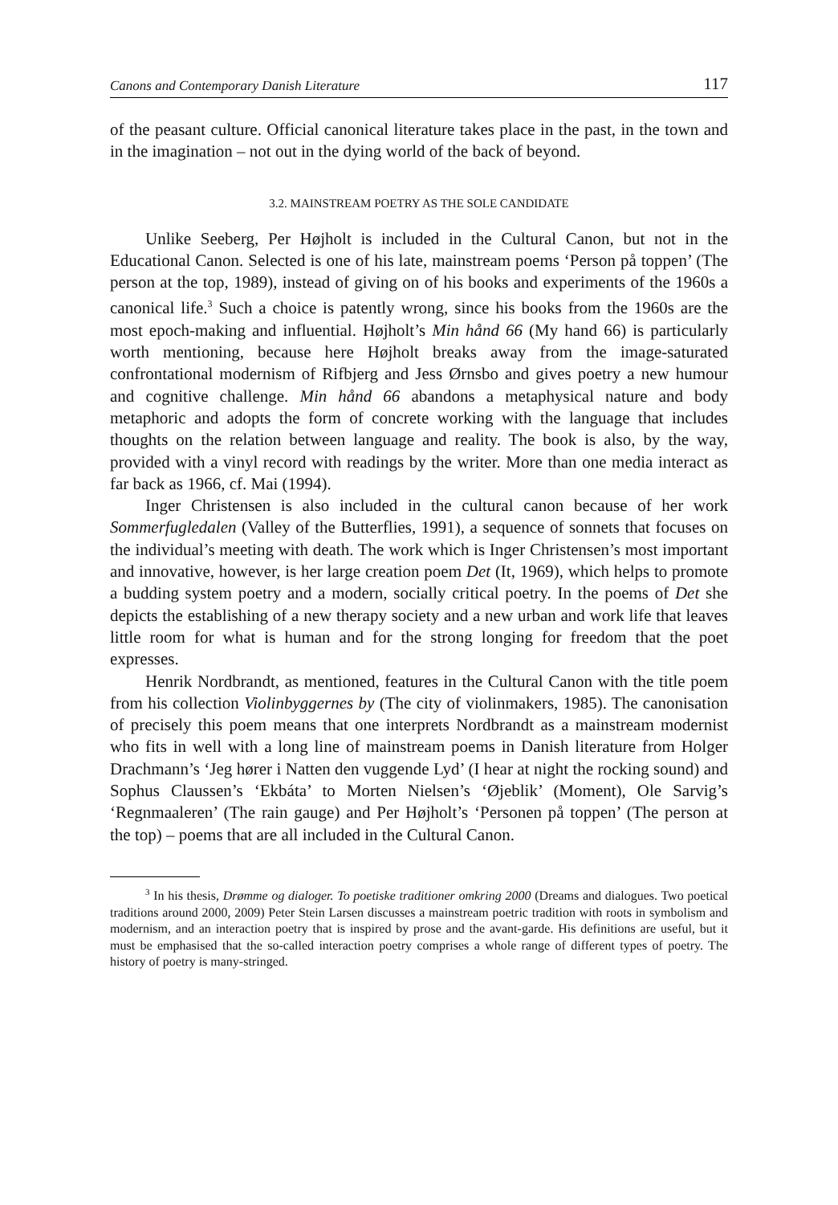Canons and Contemporary Danish Literature 117
of the peasant culture. Official canonical literature takes place in the past, in the town and in the imagination – not out in the dying world of the back of beyond.
3.2. MAINSTREAM POETRY AS THE SOLE CANDIDATE
Unlike Seeberg, Per Højholt is included in the Cultural Canon, but not in the Educational Canon. Selected is one of his late, mainstream poems ‘Person på toppen’ (The person at the top, 1989), instead of giving on of his books and experiments of the 1960s a canonical life.<sup>3</sup> Such a choice is patently wrong, since his books from the 1960s are the most epoch-making and influential. Højholt’s Min hånd 66 (My hand 66) is particularly worth mentioning, because here Højholt breaks away from the image-saturated confrontational modernism of Rifbjerg and Jess Ørnsbo and gives poetry a new humour and cognitive challenge. Min hånd 66 abandons a metaphysical nature and body metaphoric and adopts the form of concrete working with the language that includes thoughts on the relation between language and reality. The book is also, by the way, provided with a vinyl record with readings by the writer. More than one media interact as far back as 1966, cf. Mai (1994).
Inger Christensen is also included in the cultural canon because of her work Sommerfugledalen (Valley of the Butterflies, 1991), a sequence of sonnets that focuses on the individual’s meeting with death. The work which is Inger Christensen’s most important and innovative, however, is her large creation poem Det (It, 1969), which helps to promote a budding system poetry and a modern, socially critical poetry. In the poems of Det she depicts the establishing of a new therapy society and a new urban and work life that leaves little room for what is human and for the strong longing for freedom that the poet expresses.
Henrik Nordbrandt, as mentioned, features in the Cultural Canon with the title poem from his collection Violinbyggernes by (The city of violinmakers, 1985). The canonisation of precisely this poem means that one interprets Nordbrandt as a mainstream modernist who fits in well with a long line of mainstream poems in Danish literature from Holger Drachmann’s ‘Jeg hører i Natten den vuggende Lyd’ (I hear at night the rocking sound) and Sophus Claussen’s ‘Ekbáta’ to Morten Nielsen’s ‘Øjeblik’ (Moment), Ole Sarvig’s ‘Regnmaaleren’ (The rain gauge) and Per Højholt’s ‘Personen på toppen’ (The person at the top) – poems that are all included in the Cultural Canon.
<sup>3</sup> In his thesis, Drømme og dialoger. To poetiske traditioner omkring 2000 (Dreams and dialogues. Two poetical traditions around 2000, 2009) Peter Stein Larsen discusses a mainstream poetric tradition with roots in symbolism and modernism, and an interaction poetry that is inspired by prose and the avant-garde. His definitions are useful, but it must be emphasised that the so-called interaction poetry comprises a whole range of different types of poetry. The history of poetry is many-stringed.